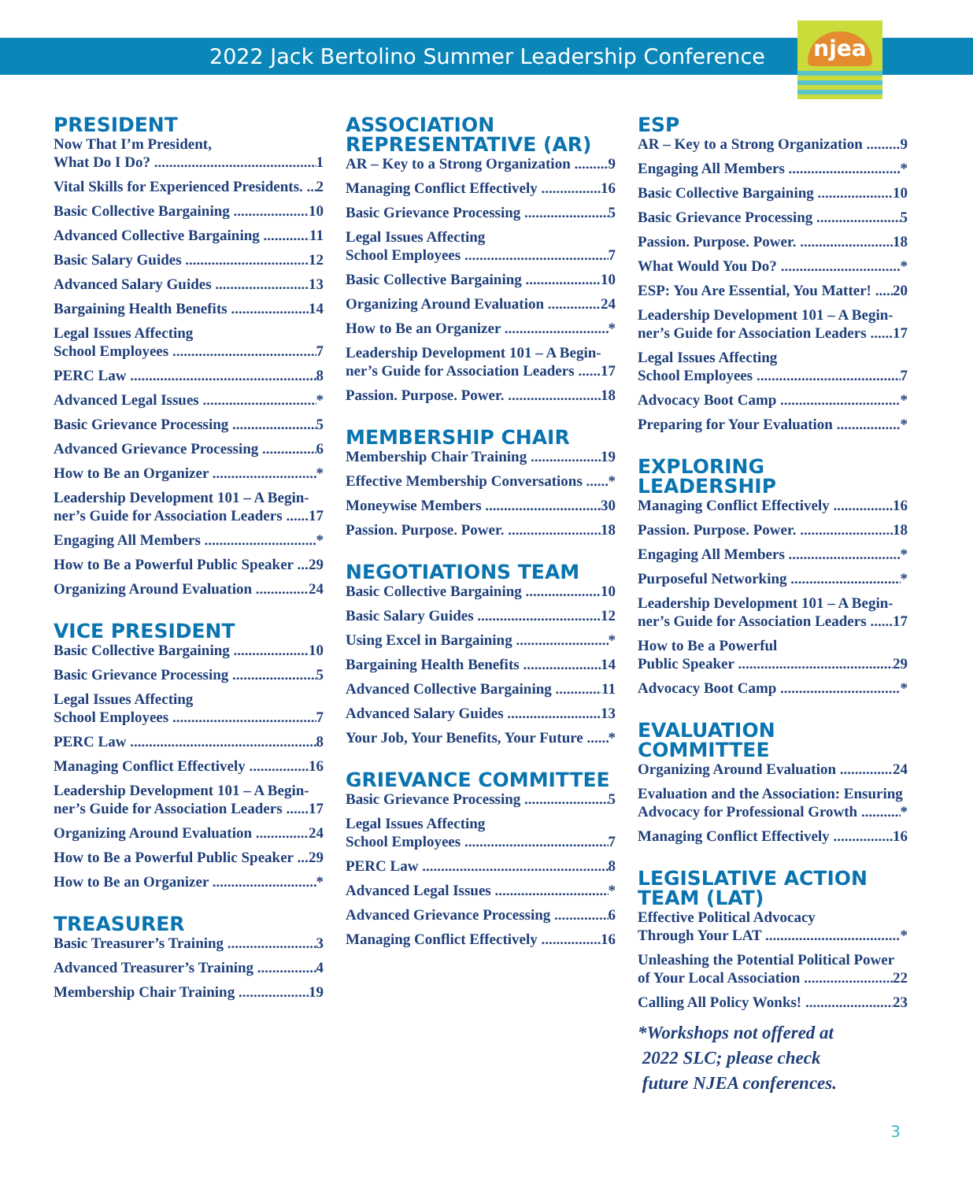2022 Jack Bertolino Summer Leadership Conference
njea
PRESIDENT
Now That I’m President,
What Do I Do? 1
Vital Skills for Experienced Presidents. 2
Basic Collective Bargaining 10
Advanced Collective Bargaining 11
Basic Salary Guides 12
Advanced Salary Guides 13
Bargaining Health Benefits 14
Legal Issues Affecting
School Employees 7
PERC Law 8
Advanced Legal Issues *
Basic Grievance Processing 5
Advanced Grievance Processing 6
How to Be an Organizer *
Leadership Development 101 – A Begin-
ner’s Guide for Association Leaders 17
Engaging All Members *
How to Be a Powerful Public Speaker 29
Organizing Around Evaluation 24
VICE PRESIDENT
Basic Collective Bargaining 10
Basic Grievance Processing 5
Legal Issues Affecting
School Employees 7
PERC Law 8
Managing Conflict Effectively 16
Leadership Development 101 – A Begin-
ner’s Guide for Association Leaders 17
Organizing Around Evaluation 24
How to Be a Powerful Public Speaker 29
How to Be an Organizer *
TREASURER
Basic Treasurer’s Training 3
Advanced Treasurer’s Training 4
Membership Chair Training 19
ASSOCIATION
REPRESENTATIVE (AR)
AR – Key to a Strong Organization 9
Managing Conflict Effectively 16
Basic Grievance Processing 5
Legal Issues Affecting
School Employees 7
Basic Collective Bargaining 10
Organizing Around Evaluation 24
How to Be an Organizer *
Leadership Development 101 – A Begin-
ner’s Guide for Association Leaders 17
Passion. Purpose. Power. 18
MEMBERSHIP CHAIR
Membership Chair Training 19
Effective Membership Conversations *
Moneywise Members 30
Passion. Purpose. Power. 18
NEGOTIATIONS TEAM
Basic Collective Bargaining 10
Basic Salary Guides 12
Using Excel in Bargaining *
Bargaining Health Benefits 14
Advanced Collective Bargaining 11
Advanced Salary Guides 13
Your Job, Your Benefits, Your Future *
GRIEVANCE COMMITTEE
Basic Grievance Processing 5
Legal Issues Affecting
School Employees 7
PERC Law 8
Advanced Legal Issues *
Advanced Grievance Processing 6
Managing Conflict Effectively 16
ESP
AR – Key to a Strong Organization 9
Engaging All Members *
Basic Collective Bargaining 10
Basic Grievance Processing 5
Passion. Purpose. Power. 18
What Would You Do? *
ESP: You Are Essential, You Matter! 20
Leadership Development 101 – A Begin-
ner’s Guide for Association Leaders 17
Legal Issues Affecting
School Employees 7
Advocacy Boot Camp *
Preparing for Your Evaluation *
EXPLORING LEADERSHIP
Managing Conflict Effectively 16
Passion. Purpose. Power. 18
Engaging All Members *
Purposeful Networking *
Leadership Development 101 – A Begin-
ner’s Guide for Association Leaders 17
How to Be a Powerful
Public Speaker 29
Advocacy Boot Camp *
EVALUATION COMMITTEE
Organizing Around Evaluation 24
Evaluation and the Association: Ensuring
Advocacy for Professional Growth *
Managing Conflict Effectively 16
LEGISLATIVE ACTION
TEAM (LAT)
Effective Political Advocacy
Through Your LAT *
Unleashing the Potential Political Power
of Your Local Association 22
Calling All Policy Wonks! 23
*Workshops not offered at
2022 SLC; please check
future NJEA conferences.
3